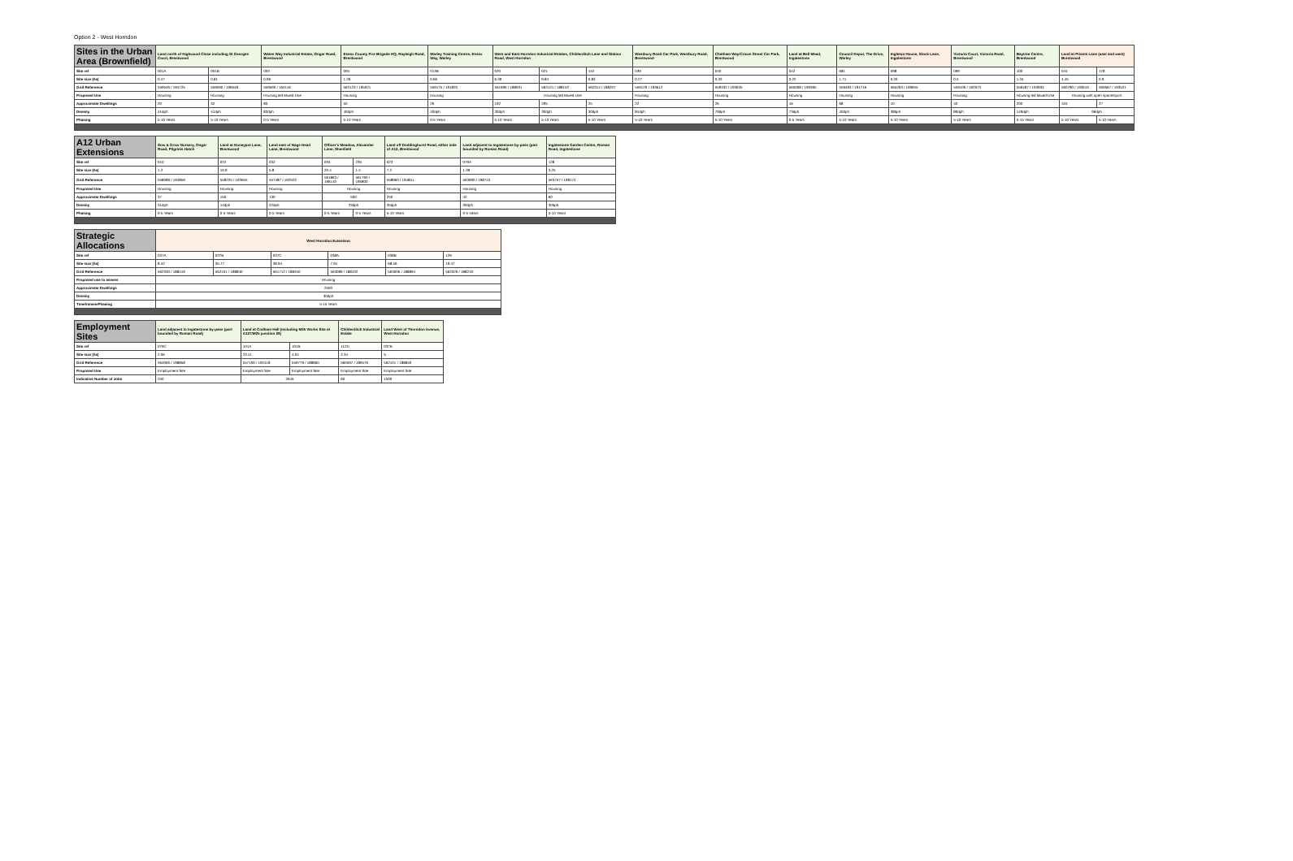Option 2 - West Horndon
| Sites in the Urban Area (Brownfield) | Land north of Highwood Close including St Georges Court, Brentwood | | Wates Way Industrial Estate, Ongar Road, Brentwood | Essex County Fire Brigade HQ, Rayleigh Road, Brentwood | Warley Training Centre, Essex Way, Warley | West and East Horndon Industrial Estates, Childerditch Lane and Station Road, West Horndon | | | Westbury Road Car Park, Westbury Road, Brentwood | Chatham Way/Crown Street Car Park, Brentwood | Land at Bell Mead, Ingatestone | Council Depot, The Drive, Warley | Ingleton House, Stock Lane, Ingatestone | Victoria Court, Victoria Road, Brentwood | Baytree Centre, Brentwood | Land at Priests Lane (east and west) Brentwood | |
| --- | --- | --- | --- | --- | --- | --- | --- | --- | --- | --- | --- | --- | --- | --- | --- | --- | --- |
| Site ref | 001A | 001B | 003 | 005 | 013B | 020 | 021 | 152 | 039 | 040 | 042 | 081 | 098 | 099 | 100 | 044 | 178 |
| Site size (ha) | 0.47 | 0.81 | 0.96 | 1.26 | 0.66 | 6.39 | 9.84 | 0.83 | 0.27 | 0.33 | 0.22 | 1.71 | 0.26 | 0.5 | 1.34 | 4.45 | 0.9 |
| Grid Reference | 559546 / 194725 | 559590 / 196648 | 559590 / 194116 | 562123 / 195021 | 559175 / 191820 | 561696 / 188031 | 562121 / 188152 | 562314 / 188207 | 559129 / 193612 | 559332 / 193635 | 565008 / 199395 | 559493 / 191716 | 565263 / 199655 | 559106 / 192973 | 559487 / 193693 | 560780 / 193619 | 560667 / 193521 |
| Proposed Use | Housing | Housing | Housing led Mixed-Use | Housing | Housing | Housing led Mixed-Use | | | Housing | Housing | Housing | Housing | Housing | Housing | Housing led Mixed-Use | Housing with open space/sport | |
| Approximate Dwellings | 20 | 32 | 80 | 50 | 26 | 192 | 295 | 25 | 22 | 26 | 16 | 68 | 10 | 40 | 200 | 104 | 27 |
| Density | 41dph | 41dph | 83dph | 40dph | 40dph | 30dph | 30dph | 30dph | 81dph | 79dph | 73dph | 40dph | 38dph | 80dph | 149dph | 96dph | |
| Phasing | 5-10 Years | 5-10 Years | 0-5 Years | 5-10 Years | 0-5 Years | 5-10 Years | 5-10 Years | 5-10 Years | 5-10 Years | 5-10 Years | 0-5 Years | 5-10 Years | 5-10 Years | 5-10 Years | 5-15 Years | 5-10 Years | 5-10 Years |
| A12 Urban Extensions | Sow & Grow Nursery, Ongar Road, Pilgrims Hatch | Land at Honeypot Lane, Brentwood | Land east of Nags Head Lane, Brentwood | Officer's Meadow, Alexander Lane, Shenfield | | Land off Doddinghurst Road, either side of A12, Brentwood | Land adjacent to Ingatestone by-pass (part bounded by Roman Road) | Ingatestone Garden Centre, Roman Road, Ingatestone |
| --- | --- | --- | --- | --- | --- | --- | --- | --- |
| Site ref | 010 | 022 | 032 | 034 | 235 | 023 | 079A | 128 |
| Site size (ha) | 1.2 | 10.9 | 5.8 | 20.4 | 1.4 | 7.2 | 1.39 | 3.25 |
| Grid Reference | 558089 / 194859 | 558225 / 193655 | 557487 / 192523 | 561863 / 196140 | 561760 / 195800 | 558960 / 194851 | 563990 / 198710 | 563757 / 198174 |
| Proposed Use | Housing | Housing | Housing | Housing | | Housing | Housing | Housing |
| Approximate Dwellings | 37 | 150 | 130 | 500 | | 250 | 42 | 60 |
| Density | 31dph | 14dph | 22dph | 23dph | | 35dph | 30dph | 30dph |
| Phasing | 0-5 Years | 0-5 Years | 0-5 Years | 0-5 Years | 0-5 Years | 5-10 Years | 0-5 Years | 5-10 Years |
| Strategic Allocations | West Horndon Extension | | | | | |
| --- | --- | --- | --- | --- | --- | --- |
| Site ref | 037A | 037B | 037C | 038A | 038B | 126 |
| Site size (ha) | 8.42 | 35.77 | 38.94 | 7.91 | 68.56 | 19.47 |
| Grid Reference | 562330 / 188419 | 562101 / 188840 | 561712 / 188450 | 563089 / 188432 | 563006 / 188894 | 563326 / 188219 |
| Proposed use to assess | Housing | | | | | |
| Approximate Dwellings | 2500 | | | | | |
| Density | 30dph | | | | | |
| Timeframes/Phasing | 5-15 Years | | | | | |
| Employment Sites | Land adjacent to Ingatestone by-pass (part bounded by Roman Road) | Land at Codham Hall (including M25 Works Site at A127/M25 junction 29) | | Childerditch Industrial Estate | Land West of Thorndon Avenue, West Horndon |
| --- | --- | --- | --- | --- | --- |
| Site ref | 079C | 101A | 101B | 112D | 037B |
| Site size (ha) | 2.06 | 23.41 | 4.04 | 2.34 | 5 |
| Grid Reference | 564066 / 198858 | 557106 / 192418 | 559779 / 188860 | 560597 / 189576 | 562101 / 188840 |
| Proposed Use | Employment Site | Employment Site | Employment Site | Employment Site | Employment Site |
| Indicative Number of Jobs | 250 | 2645 | | 60 | 1500 |